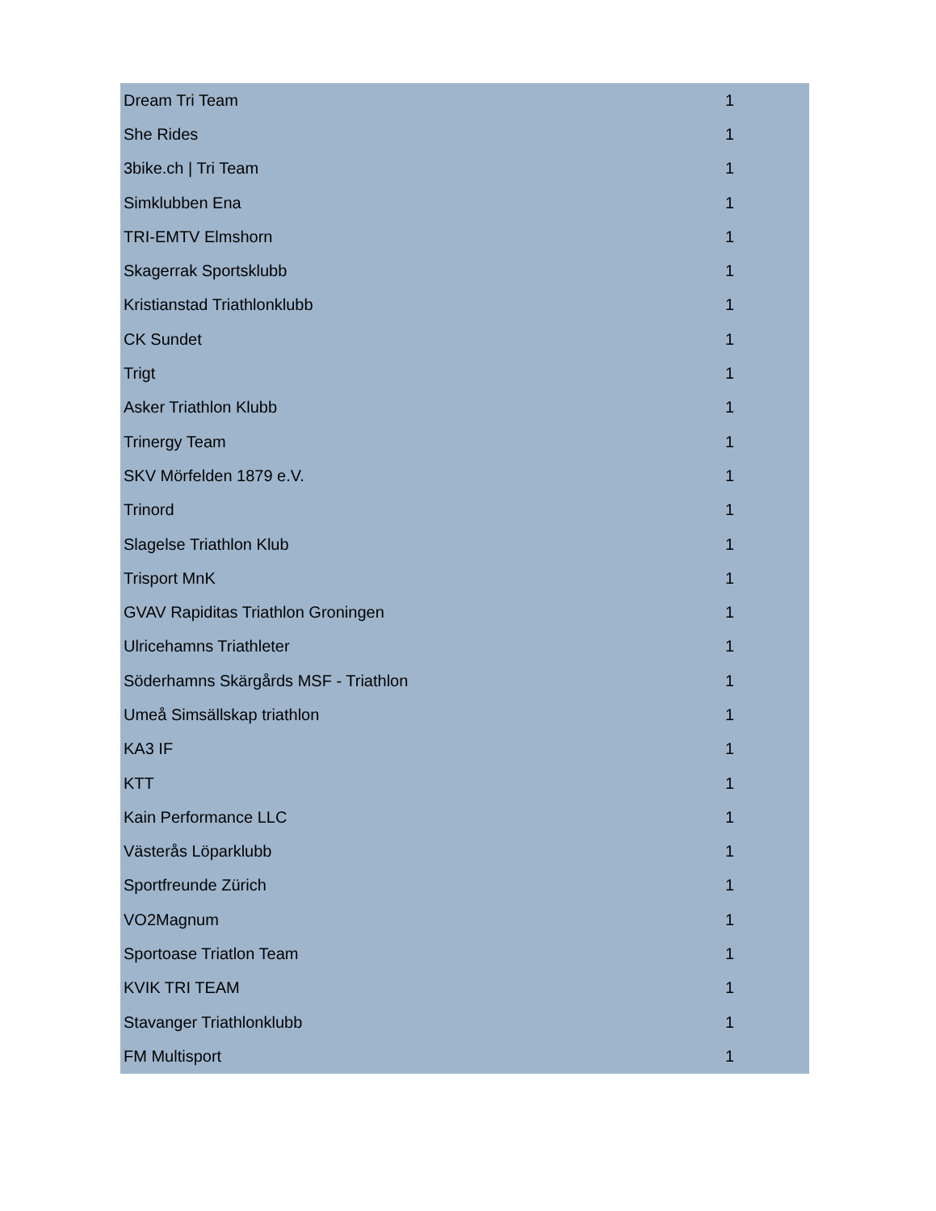| Dream Tri Team | 1 |
| She Rides | 1 |
| 3bike.ch / Tri Team | 1 |
| Simklubben Ena | 1 |
| TRI-EMTV Elmshorn | 1 |
| Skagerrak Sportsklubb | 1 |
| Kristianstad Triathlonklubb | 1 |
| CK Sundet | 1 |
| Trigt | 1 |
| Asker Triathlon Klubb | 1 |
| Trinergy Team | 1 |
| SKV Mörfelden 1879 e.V. | 1 |
| Trinord | 1 |
| Slagelse Triathlon Klub | 1 |
| Trisport MnK | 1 |
| GVAV Rapiditas Triathlon Groningen | 1 |
| Ulricehamns Triathleter | 1 |
| Söderhamns Skärgårds MSF - Triathlon | 1 |
| Umeå Simsällskap triathlon | 1 |
| KA3 IF | 1 |
| KTT | 1 |
| Kain Performance LLC | 1 |
| Västerås Löparklubb | 1 |
| Sportfreunde Zürich | 1 |
| VO2Magnum | 1 |
| Sportoase Triatlon Team | 1 |
| KVIK TRI TEAM | 1 |
| Stavanger Triathlonklubb | 1 |
| FM Multisport | 1 |